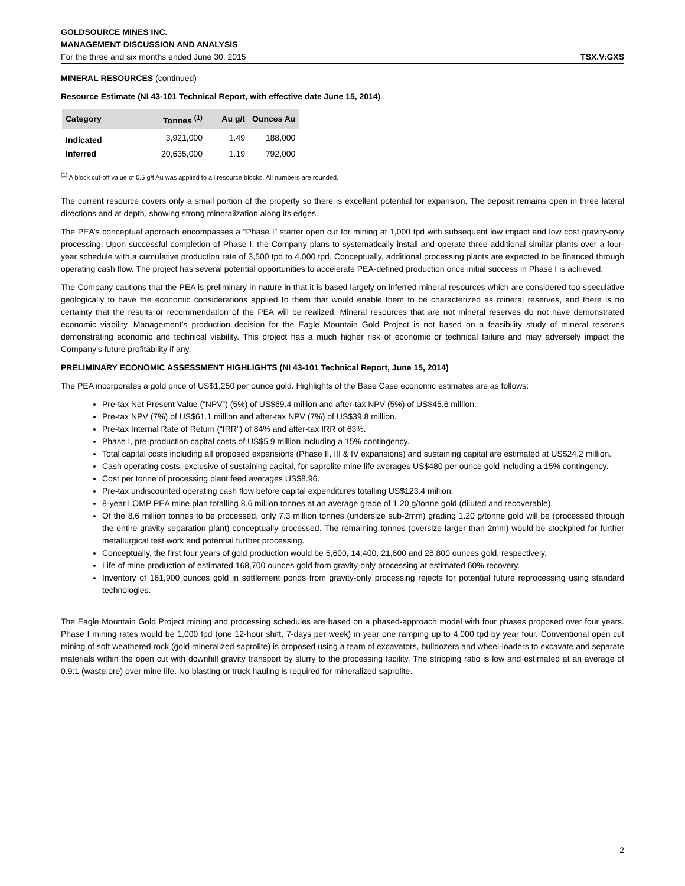GOLDSOURCE MINES INC.
MANAGEMENT DISCUSSION AND ANALYSIS
For the three and six months ended June 30, 2015 TSX.V:GXS
MINERAL RESOURCES (continued)
Resource Estimate (NI 43-101 Technical Report, with effective date June 15, 2014)
| Category | Tonnes <sup>(1)</sup> | Au g/t | Ounces Au |
| --- | --- | --- | --- |
| Indicated | 3,921,000 | 1.49 | 188,000 |
| Inferred | 20,635,000 | 1.19 | 792,000 |
<sup>(1)</sup> A block cut-off value of 0.5 g/t Au was applied to all resource blocks. All numbers are rounded.
The current resource covers only a small portion of the property so there is excellent potential for expansion. The deposit remains open in three lateral directions and at depth, showing strong mineralization along its edges.
The PEA’s conceptual approach encompasses a “Phase I” starter open cut for mining at 1,000 tpd with subsequent low impact and low cost gravity-only processing. Upon successful completion of Phase I, the Company plans to systematically install and operate three additional similar plants over a four-year schedule with a cumulative production rate of 3,500 tpd to 4,000 tpd. Conceptually, additional processing plants are expected to be financed through operating cash flow. The project has several potential opportunities to accelerate PEA-defined production once initial success in Phase I is achieved.
The Company cautions that the PEA is preliminary in nature in that it is based largely on inferred mineral resources which are considered too speculative geologically to have the economic considerations applied to them that would enable them to be characterized as mineral reserves, and there is no certainty that the results or recommendation of the PEA will be realized. Mineral resources that are not mineral reserves do not have demonstrated economic viability. Management’s production decision for the Eagle Mountain Gold Project is not based on a feasibility study of mineral reserves demonstrating economic and technical viability. This project has a much higher risk of economic or technical failure and may adversely impact the Company’s future profitability if any.
PRELIMINARY ECONOMIC ASSESSMENT HIGHLIGHTS (NI 43-101 Technical Report, June 15, 2014)
The PEA incorporates a gold price of US$1,250 per ounce gold. Highlights of the Base Case economic estimates are as follows:
Pre-tax Net Present Value (“NPV”) (5%) of US$69.4 million and after-tax NPV (5%) of US$45.6 million.
Pre-tax NPV (7%) of US$61.1 million and after-tax NPV (7%) of US$39.8 million.
Pre-tax Internal Rate of Return (“IRR”) of 84% and after-tax IRR of 63%.
Phase I, pre-production capital costs of US$5.9 million including a 15% contingency.
Total capital costs including all proposed expansions (Phase II, III & IV expansions) and sustaining capital are estimated at US$24.2 million.
Cash operating costs, exclusive of sustaining capital, for saprolite mine life averages US$480 per ounce gold including a 15% contingency.
Cost per tonne of processing plant feed averages US$8.96.
Pre-tax undiscounted operating cash flow before capital expenditures totalling US$123.4 million.
8-year LOMP PEA mine plan totalling 8.6 million tonnes at an average grade of 1.20 g/tonne gold (diluted and recoverable).
Of the 8.6 million tonnes to be processed, only 7.3 million tonnes (undersize sub-2mm) grading 1.20 g/tonne gold will be (processed through the entire gravity separation plant) conceptually processed. The remaining tonnes (oversize larger than 2mm) would be stockpiled for further metallurgical test work and potential further processing.
Conceptually, the first four years of gold production would be 5,600, 14,400, 21,600 and 28,800 ounces gold, respectively.
Life of mine production of estimated 168,700 ounces gold from gravity-only processing at estimated 60% recovery.
Inventory of 161,900 ounces gold in settlement ponds from gravity-only processing rejects for potential future reprocessing using standard technologies.
The Eagle Mountain Gold Project mining and processing schedules are based on a phased-approach model with four phases proposed over four years. Phase I mining rates would be 1,000 tpd (one 12-hour shift, 7-days per week) in year one ramping up to 4,000 tpd by year four. Conventional open cut mining of soft weathered rock (gold mineralized saprolite) is proposed using a team of excavators, bulldozers and wheel-loaders to excavate and separate materials within the open cut with downhill gravity transport by slurry to the processing facility. The stripping ratio is low and estimated at an average of 0.9:1 (waste:ore) over mine life. No blasting or truck hauling is required for mineralized saprolite.
2